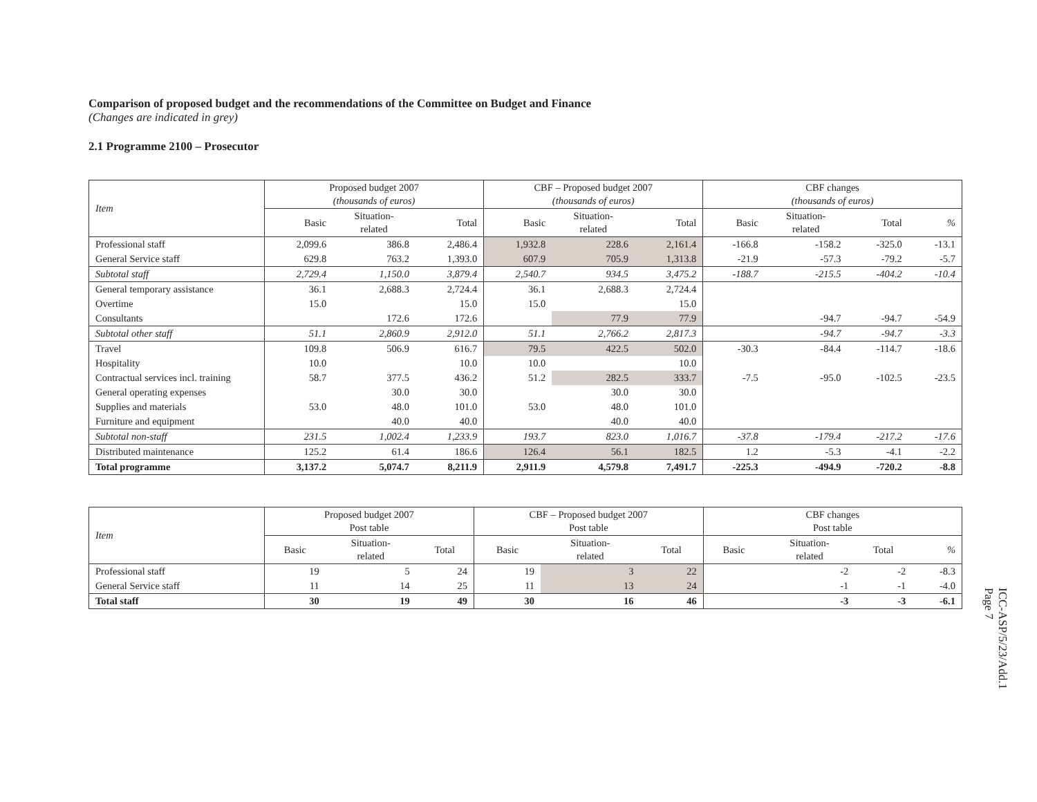Comparison of proposed budget and the recommendations of the Committee on Budget and Finance
(Changes are indicated in grey)
2.1 Programme 2100 – Prosecutor
| Item | Proposed budget 2007 (thousands of euros) | | | CBF – Proposed budget 2007 (thousands of euros) | | | CBF changes (thousands of euros) | | | |
| --- | --- | --- | --- | --- | --- | --- | --- | --- | --- | --- |
| | Basic | Situation- related | Total | Basic | Situation- related | Total | Basic | Situation- related | Total | % |
| Professional staff | 2,099.6 | 386.8 | 2,486.4 | 1,932.8 | 228.6 | 2,161.4 | -166.8 | -158.2 | -325.0 | -13.1 |
| General Service staff | 629.8 | 763.2 | 1,393.0 | 607.9 | 705.9 | 1,313.8 | -21.9 | -57.3 | -79.2 | -5.7 |
| Subtotal staff | 2,729.4 | 1,150.0 | 3,879.4 | 2,540.7 | 934.5 | 3,475.2 | -188.7 | -215.5 | -404.2 | -10.4 |
| General temporary assistance | 36.1 | 2,688.3 | 2,724.4 | 36.1 | 2,688.3 | 2,724.4 | | | | |
| Overtime | 15.0 | | 15.0 | 15.0 | | 15.0 | | | | |
| Consultants | | 172.6 | 172.6 | | 77.9 | 77.9 | | -94.7 | -94.7 | -54.9 |
| Subtotal other staff | 51.1 | 2,860.9 | 2,912.0 | 51.1 | 2,766.2 | 2,817.3 | | -94.7 | -94.7 | -3.3 |
| Travel | 109.8 | 506.9 | 616.7 | 79.5 | 422.5 | 502.0 | -30.3 | -84.4 | -114.7 | -18.6 |
| Hospitality | 10.0 | | 10.0 | 10.0 | | 10.0 | | | | |
| Contractual services incl. training | 58.7 | 377.5 | 436.2 | 51.2 | 282.5 | 333.7 | -7.5 | -95.0 | -102.5 | -23.5 |
| General operating expenses | | 30.0 | 30.0 | | 30.0 | 30.0 | | | | |
| Supplies and materials | 53.0 | 48.0 | 101.0 | 53.0 | 48.0 | 101.0 | | | | |
| Furniture and equipment | | 40.0 | 40.0 | | 40.0 | 40.0 | | | | |
| Subtotal non-staff | 231.5 | 1,002.4 | 1,233.9 | 193.7 | 823.0 | 1,016.7 | -37.8 | -179.4 | -217.2 | -17.6 |
| Distributed maintenance | 125.2 | 61.4 | 186.6 | 126.4 | 56.1 | 182.5 | 1.2 | -5.3 | -4.1 | -2.2 |
| Total programme | 3,137.2 | 5,074.7 | 8,211.9 | 2,911.9 | 4,579.8 | 7,491.7 | -225.3 | -494.9 | -720.2 | -8.8 |
| Item | Proposed budget 2007 Post table | | | CBF – Proposed budget 2007 Post table | | | CBF changes Post table | | | |
| --- | --- | --- | --- | --- | --- | --- | --- | --- | --- | --- |
| | Basic | Situation- related | Total | Basic | Situation- related | Total | Basic | Situation- related | Total | % |
| Professional staff | 19 | 5 | 24 | 19 | 3 | 22 | | -2 | -2 | -8.3 |
| General Service staff | 11 | 14 | 25 | 11 | 13 | 24 | | -1 | -1 | -4.0 |
| Total staff | 30 | 19 | 49 | 30 | 16 | 46 | | -3 | -3 | -6.1 |
ICC-ASP/5/23/Add.1
Page 7